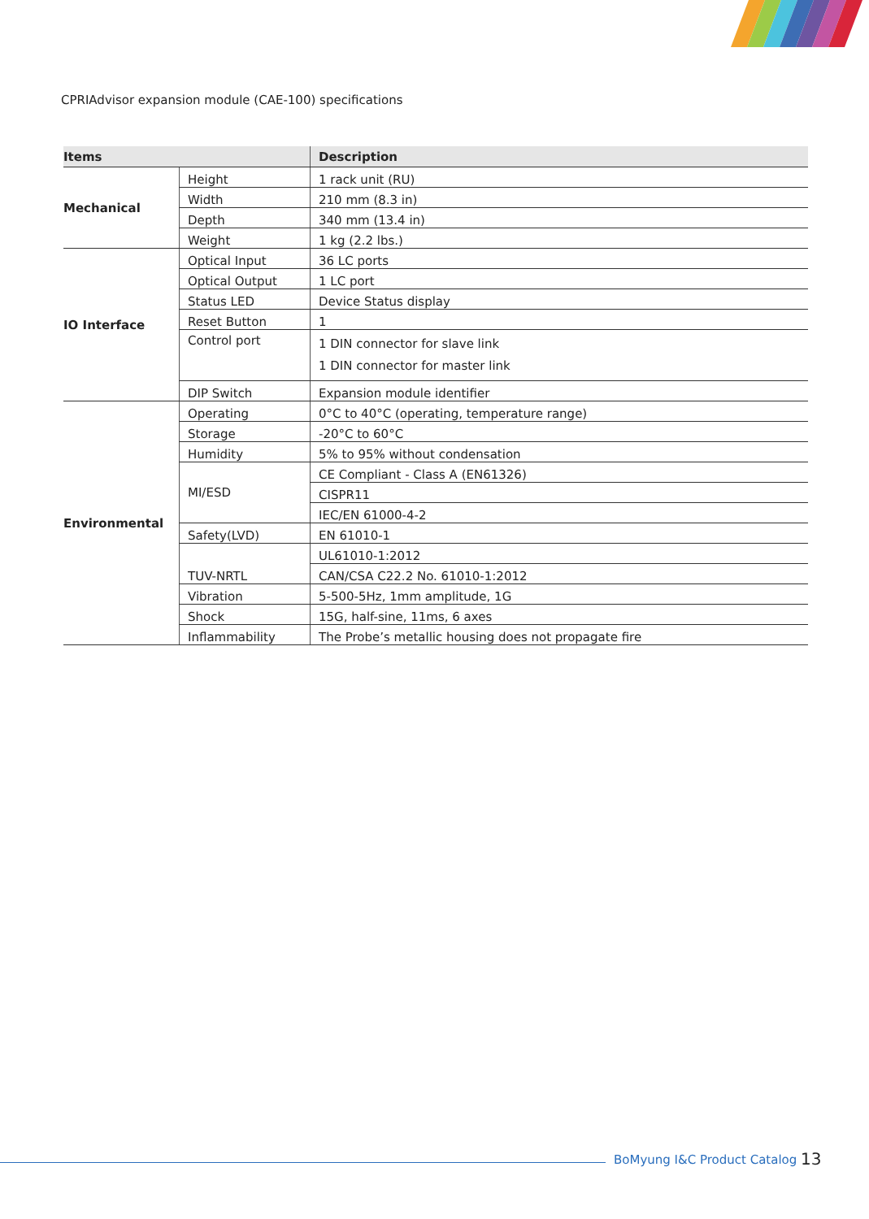CPRIAdvisor expansion module (CAE-100) specifications
| Items | | Description |
| --- | --- | --- |
| Mechanical | Height | 1 rack unit (RU) |
| | Width | 210 mm (8.3 in) |
| | Depth | 340 mm (13.4 in) |
| | Weight | 1 kg (2.2 lbs.) |
| IO Interface | Optical Input | 36 LC ports |
| | Optical Output | 1 LC port |
| | Status LED | Device Status display |
| | Reset Button | 1 |
| | Control port | 1 DIN connector for slave link 1 DIN connector for master link |
| | DIP Switch | Expansion module identifier |
| Environmental | Operating | 0°C to 40°C (operating, temperature range) |
| | Storage | -20°C to 60°C |
| | Humidity | 5% to 95% without condensation |
| | MI/ESD | CE Compliant - Class A (EN61326) |
| | | CISPR11 |
| | | IEC/EN 61000-4-2 |
| | Safety(LVD) | EN 61010-1 |
| | TUV-NRTL | UL61010-1:2012 |
| | | CAN/CSA C22.2 No. 61010-1:2012 |
| | Vibration | 5-500-5Hz, 1mm amplitude, 1G |
| | Shock | 15G, half-sine, 11ms, 6 axes |
| | Inflammability | The Probe’s metallic housing does not propagate fire |
BoMyung I&C Product Catalog 13